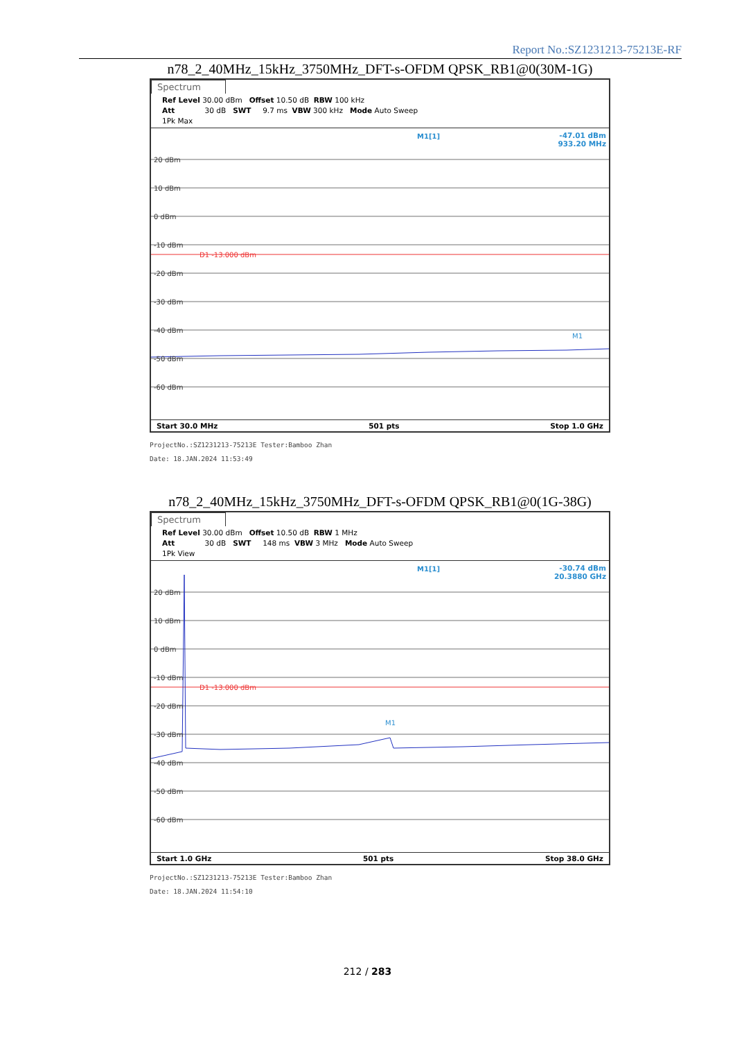Report No.:SZ1231213-75213E-RF
n78_2_40MHz_15kHz_3750MHz_DFT-s-OFDM QPSK_RB1@0(30M-1G)
Spectrum
Ref Level 30.00 dBm Offset 10.50 dB RBW 100 kHz Att 30 dB SWT 9.7 ms VBW 300 kHz Mode Auto Sweep 1Pk Max
20 dBm
10 dBm
0 dBm
-10 dBm
-20 dBm
-30 dBm
-40 dBm
-50 dBm
-60 dBm
D1 -13.000 dBm
M1
M1[1]
-47.01 dBm
933.20 MHz
Start 30.0 MHz 501 pts Stop 1.0 GHz
ProjectNo.:SZ1231213-75213E Tester:Bamboo Zhan
Date: 18.JAN.2024 11:53:49
n78_2_40MHz_15kHz_3750MHz_DFT-s-OFDM QPSK_RB1@0(1G-38G)
Spectrum
Ref Level 30.00 dBm Offset 10.50 dB RBW 1 MHz Att 30 dB SWT 148 ms VBW 3 MHz Mode Auto Sweep 1Pk View
20 dBm
10 dBm
0 dBm
-10 dBm
-20 dBm
-30 dBm
-40 dBm
-50 dBm
-60 dBm
D1 -13.000 dBm
M1
M1[1]
-30.74 dBm
20.3880 GHz
Start 1.0 GHz 501 pts Stop 38.0 GHz
ProjectNo.:SZ1231213-75213E Tester:Bamboo Zhan
Date: 18.JAN.2024 11:54:10
212 / 283